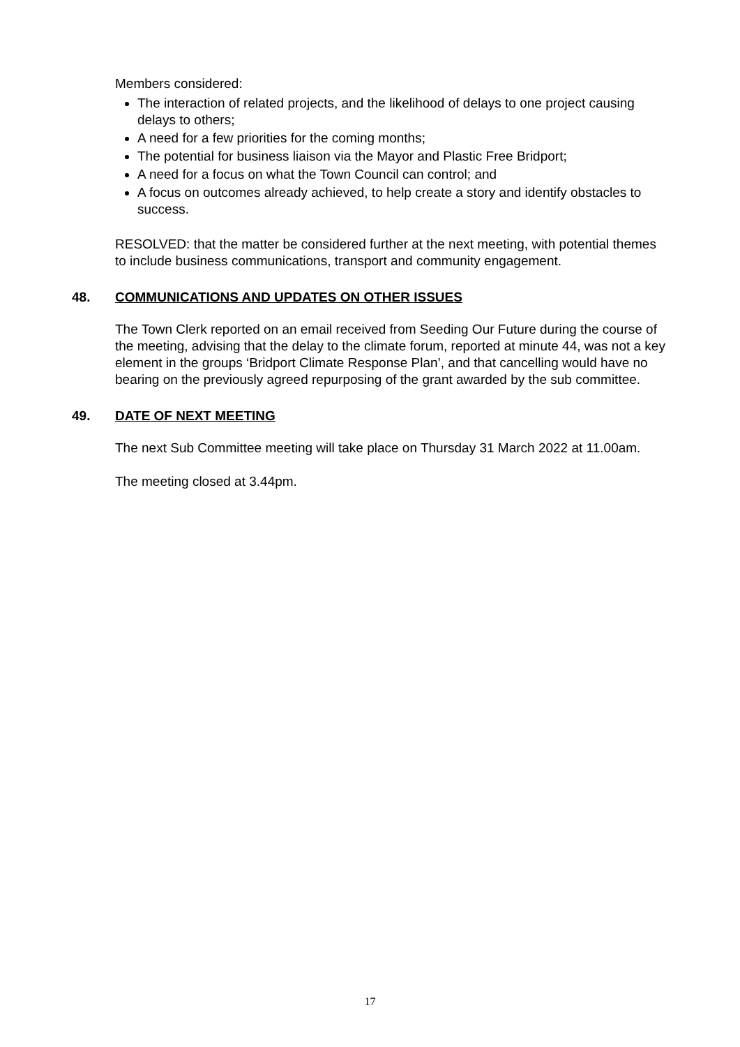Members considered:
The interaction of related projects, and the likelihood of delays to one project causing delays to others;
A need for a few priorities for the coming months;
The potential for business liaison via the Mayor and Plastic Free Bridport;
A need for a focus on what the Town Council can control; and
A focus on outcomes already achieved, to help create a story and identify obstacles to success.
RESOLVED: that the matter be considered further at the next meeting, with potential themes to include business communications, transport and community engagement.
48. COMMUNICATIONS AND UPDATES ON OTHER ISSUES
The Town Clerk reported on an email received from Seeding Our Future during the course of the meeting, advising that the delay to the climate forum, reported at minute 44, was not a key element in the groups ‘Bridport Climate Response Plan’, and that cancelling would have no bearing on the previously agreed repurposing of the grant awarded by the sub committee.
49. DATE OF NEXT MEETING
The next Sub Committee meeting will take place on Thursday 31 March 2022 at 11.00am.
The meeting closed at 3.44pm.
17